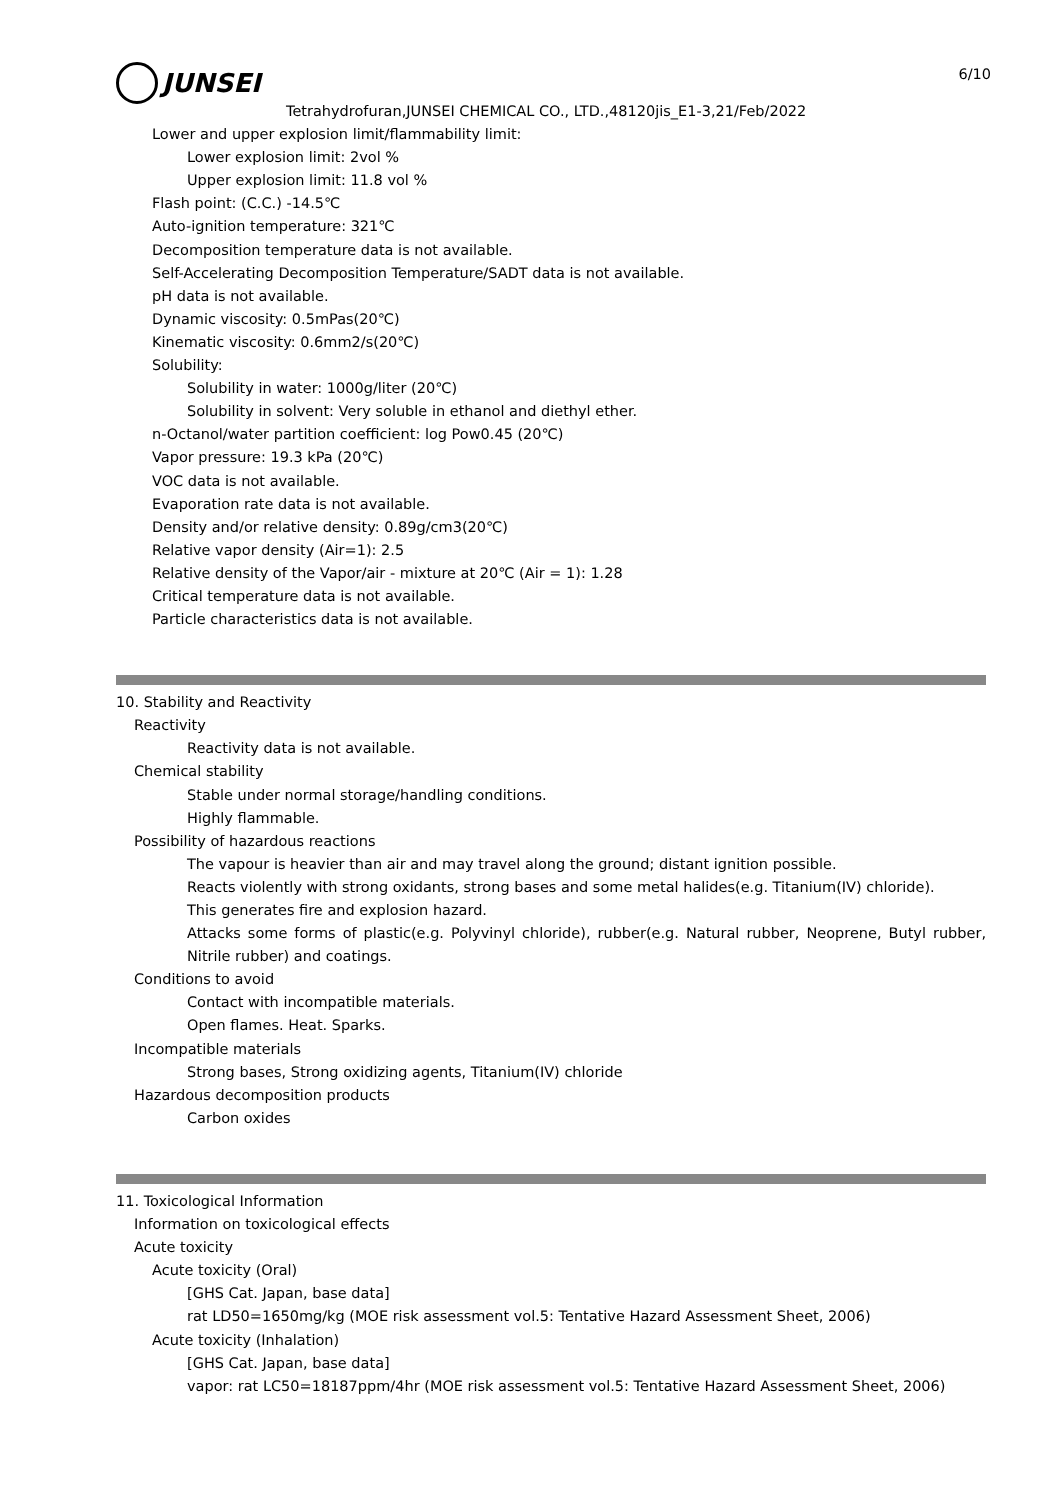6/10
JUNSEI
Tetrahydrofuran,JUNSEI CHEMICAL CO., LTD.,48120jis_E1-3,21/Feb/2022
Lower and upper explosion limit/flammability limit:
Lower explosion limit: 2vol %
Upper explosion limit: 11.8 vol %
Flash point: (C.C.) -14.5℃
Auto-ignition temperature: 321℃
Decomposition temperature data is not available.
Self-Accelerating Decomposition Temperature/SADT data is not available.
pH data is not available.
Dynamic viscosity: 0.5mPas(20℃)
Kinematic viscosity: 0.6mm2/s(20℃)
Solubility:
Solubility in water: 1000g/liter (20℃)
Solubility in solvent: Very soluble in ethanol and diethyl ether.
n-Octanol/water partition coefficient: log Pow0.45 (20℃)
Vapor pressure: 19.3 kPa (20℃)
VOC data is not available.
Evaporation rate data is not available.
Density and/or relative density: 0.89g/cm3(20℃)
Relative vapor density (Air=1): 2.5
Relative density of the Vapor/air - mixture at 20℃ (Air = 1): 1.28
Critical temperature data is not available.
Particle characteristics data is not available.
10. Stability and Reactivity
Reactivity
Reactivity data is not available.
Chemical stability
Stable under normal storage/handling conditions.
Highly flammable.
Possibility of hazardous reactions
The vapour is heavier than air and may travel along the ground; distant ignition possible.
Reacts violently with strong oxidants, strong bases and some metal halides(e.g. Titanium(IV) chloride).
This generates fire and explosion hazard.
Attacks some forms of plastic(e.g. Polyvinyl chloride), rubber(e.g. Natural rubber, Neoprene, Butyl rubber, Nitrile rubber) and coatings.
Conditions to avoid
Contact with incompatible materials.
Open flames. Heat. Sparks.
Incompatible materials
Strong bases, Strong oxidizing agents, Titanium(IV) chloride
Hazardous decomposition products
Carbon oxides
11. Toxicological Information
Information on toxicological effects
Acute toxicity
Acute toxicity (Oral)
[GHS Cat. Japan, base data]
rat LD50=1650mg/kg (MOE risk assessment vol.5: Tentative Hazard Assessment Sheet, 2006)
Acute toxicity (Inhalation)
[GHS Cat. Japan, base data]
vapor: rat LC50=18187ppm/4hr (MOE risk assessment vol.5: Tentative Hazard Assessment Sheet, 2006)